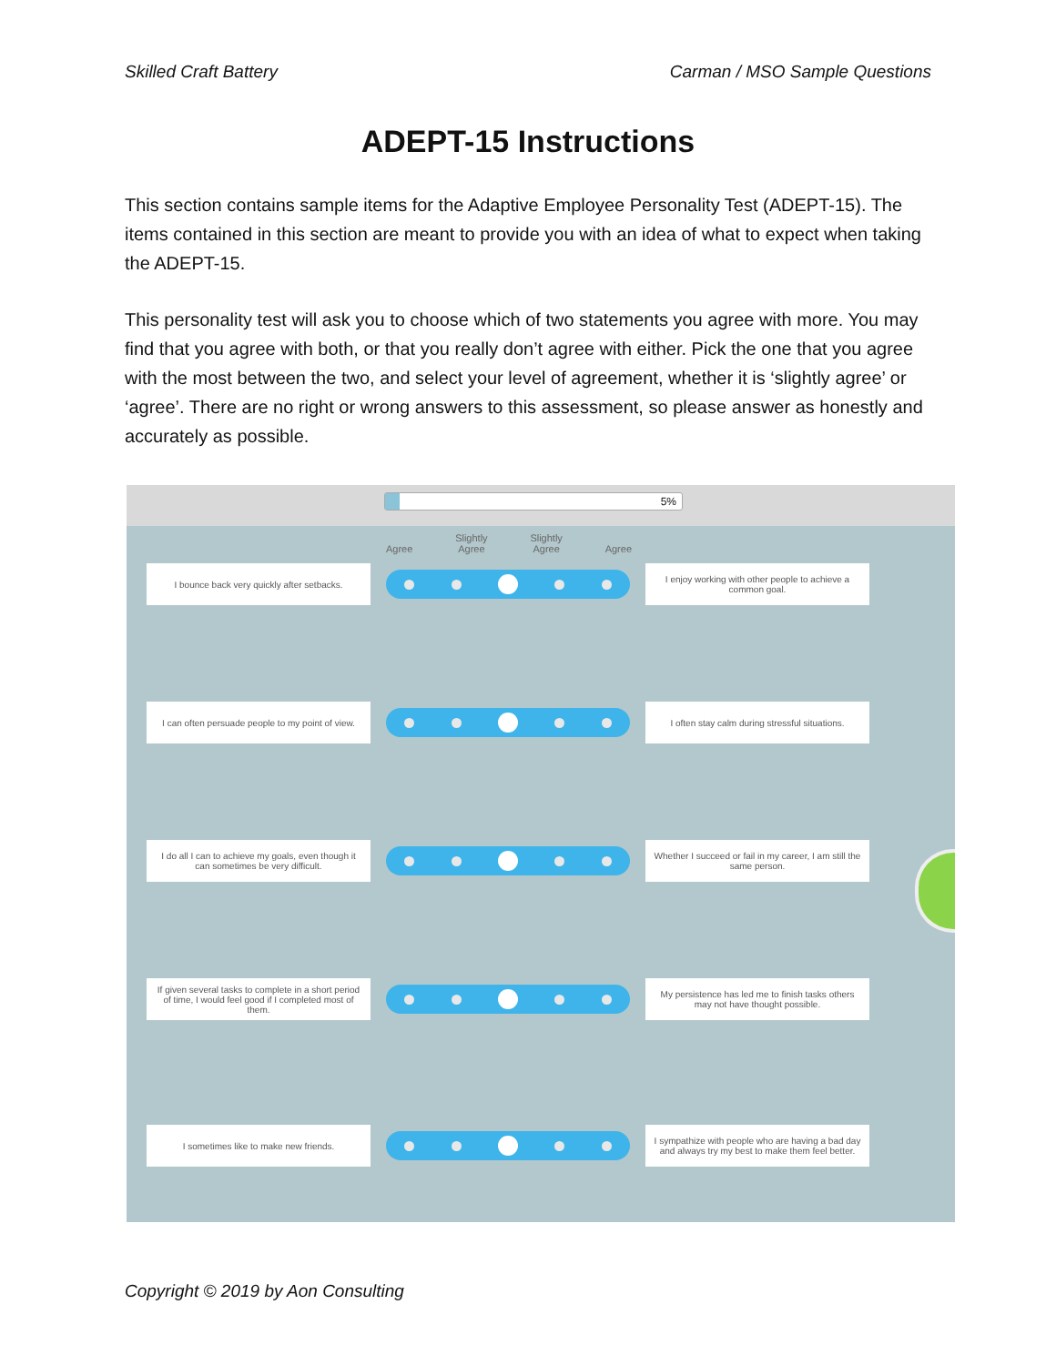Skilled Craft Battery Carman / MSO Sample Questions
ADEPT-15 Instructions
This section contains sample items for the Adaptive Employee Personality Test (ADEPT-15). The items contained in this section are meant to provide you with an idea of what to expect when taking the ADEPT-15.
This personality test will ask you to choose which of two statements you agree with more. You may find that you agree with both, or that you really don’t agree with either. Pick the one that you agree with the most between the two, and select your level of agreement, whether it is ‘slightly agree’ or ‘agree’. There are no right or wrong answers to this assessment, so please answer as honestly and accurately as possible.
5%
Agree Slightly
Agree Slightly
Agree
Agree
I bounce back very quickly after setbacks.
I enjoy working with other people to achieve a common goal.
I can often persuade people to my point of view.
I often stay calm during stressful situations.
I do all I can to achieve my goals, even though it can sometimes be very difficult.
Whether I succeed or fail in my career, I am still the same person.
If given several tasks to complete in a short period of time, I would feel good if I completed most of them.
My persistence has led me to finish tasks others may not have thought possible.
I sometimes like to make new friends.
I sympathize with people who are having a bad day and always try my best to make them feel better.
Copyright © 2019 by Aon Consulting